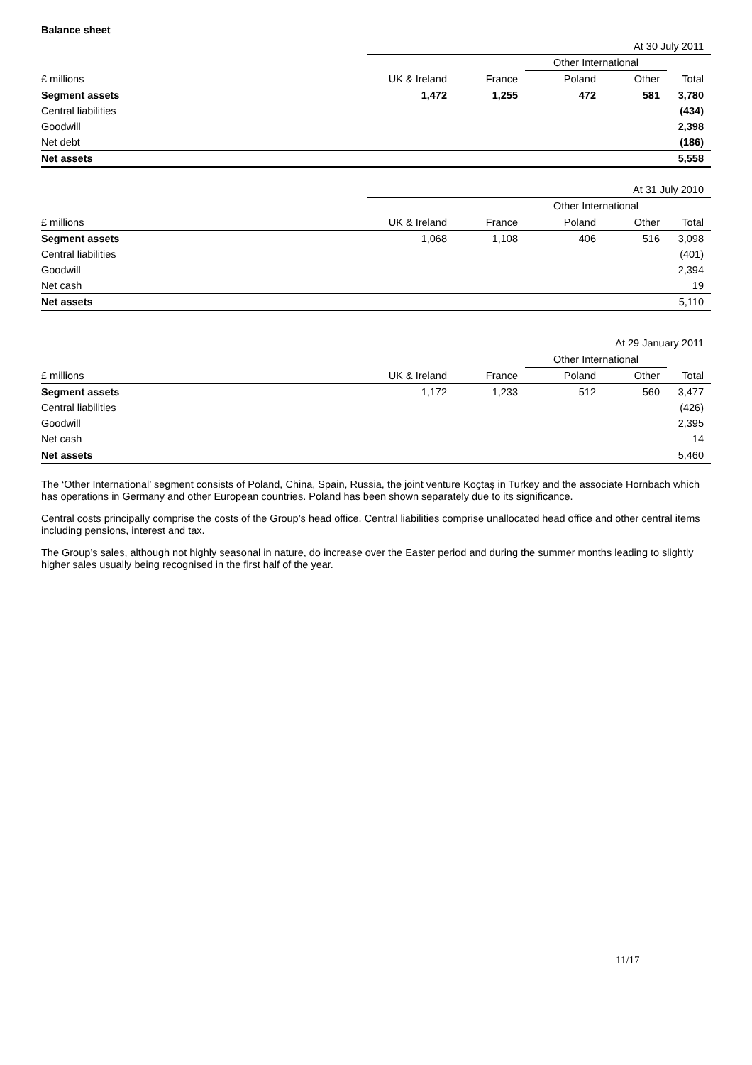Balance sheet
| | At 30 July 2011 | | | | |
| | | | Other International | | |
| £ millions | UK & Ireland | France | Poland | Other | Total |
| Segment assets | 1,472 | 1,255 | 472 | 581 | 3,780 |
| Central liabilities | | | | | (434) |
| Goodwill | | | | | 2,398 |
| Net debt | | | | | (186) |
| Net assets | | | | | 5,558 |
| | At 31 July 2010 | | | | |
| | | | Other International | | |
| £ millions | UK & Ireland | France | Poland | Other | Total |
| Segment assets | 1,068 | 1,108 | 406 | 516 | 3,098 |
| Central liabilities | | | | | (401) |
| Goodwill | | | | | 2,394 |
| Net cash | | | | | 19 |
| Net assets | | | | | 5,110 |
| | At 29 January 2011 | | | | |
| | | | Other International | | |
| £ millions | UK & Ireland | France | Poland | Other | Total |
| Segment assets | 1,172 | 1,233 | 512 | 560 | 3,477 |
| Central liabilities | | | | | (426) |
| Goodwill | | | | | 2,395 |
| Net cash | | | | | 14 |
| Net assets | | | | | 5,460 |
The ‘Other International’ segment consists of Poland, China, Spain, Russia, the joint venture Koçtaş in Turkey and the associate Hornbach which has operations in Germany and other European countries. Poland has been shown separately due to its significance.
Central costs principally comprise the costs of the Group’s head office. Central liabilities comprise unallocated head office and other central items including pensions, interest and tax.
The Group’s sales, although not highly seasonal in nature, do increase over the Easter period and during the summer months leading to slightly higher sales usually being recognised in the first half of the year.
11/17